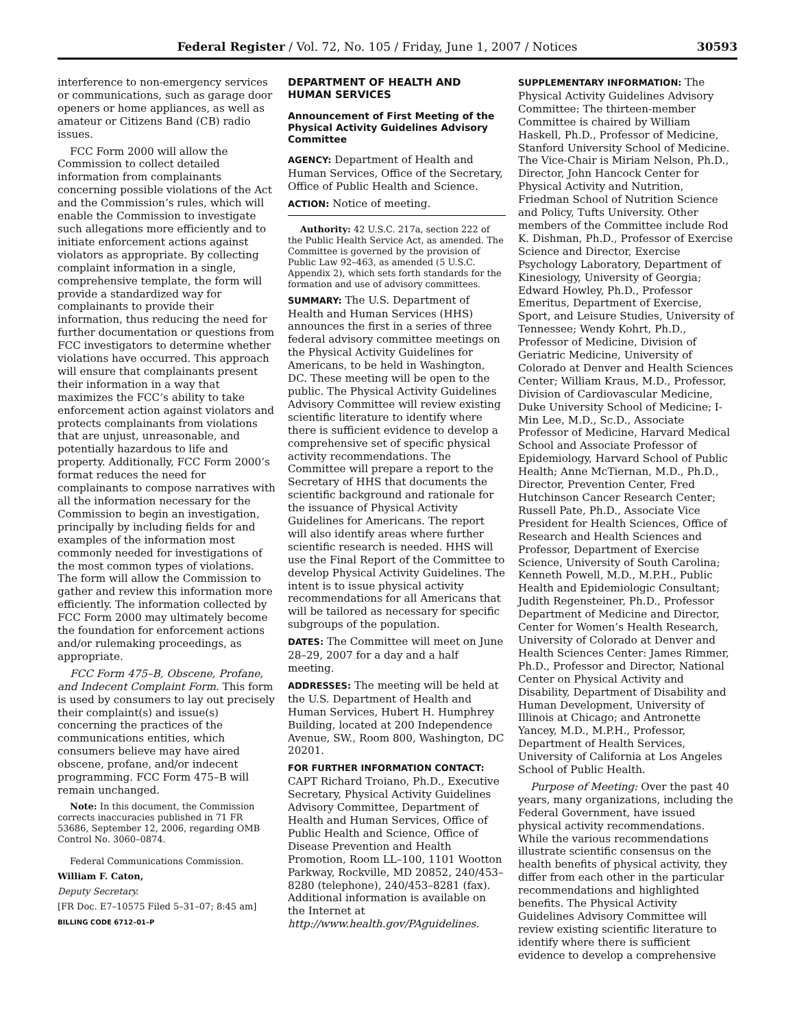Federal Register / Vol. 72, No. 105 / Friday, June 1, 2007 / Notices 30593
interference to non-emergency services or communications, such as garage door openers or home appliances, as well as amateur or Citizens Band (CB) radio issues.
FCC Form 2000 will allow the Commission to collect detailed information from complainants concerning possible violations of the Act and the Commission’s rules, which will enable the Commission to investigate such allegations more efficiently and to initiate enforcement actions against violators as appropriate. By collecting complaint information in a single, comprehensive template, the form will provide a standardized way for complainants to provide their information, thus reducing the need for further documentation or questions from FCC investigators to determine whether violations have occurred. This approach will ensure that complainants present their information in a way that maximizes the FCC’s ability to take enforcement action against violators and protects complainants from violations that are unjust, unreasonable, and potentially hazardous to life and property. Additionally, FCC Form 2000’s format reduces the need for complainants to compose narratives with all the information necessary for the Commission to begin an investigation, principally by including fields for and examples of the information most commonly needed for investigations of the most common types of violations. The form will allow the Commission to gather and review this information more efficiently. The information collected by FCC Form 2000 may ultimately become the foundation for enforcement actions and/or rulemaking proceedings, as appropriate.
FCC Form 475–B, Obscene, Profane, and Indecent Complaint Form. This form is used by consumers to lay out precisely their complaint(s) and issue(s) concerning the practices of the communications entities, which consumers believe may have aired obscene, profane, and/or indecent programming. FCC Form 475–B will remain unchanged.
Note: In this document, the Commission corrects inaccuracies published in 71 FR 53686, September 12, 2006, regarding OMB Control No. 3060–0874.
Federal Communications Commission.
William F. Caton,
Deputy Secretary.
[FR Doc. E7–10575 Filed 5–31–07; 8:45 am]
BILLING CODE 6712–01–P
DEPARTMENT OF HEALTH AND HUMAN SERVICES
Announcement of First Meeting of the Physical Activity Guidelines Advisory Committee
AGENCY: Department of Health and Human Services, Office of the Secretary, Office of Public Health and Science.
ACTION: Notice of meeting.
Authority: 42 U.S.C. 217a, section 222 of the Public Health Service Act, as amended. The Committee is governed by the provision of Public Law 92–463, as amended (5 U.S.C. Appendix 2), which sets forth standards for the formation and use of advisory committees.
SUMMARY: The U.S. Department of Health and Human Services (HHS) announces the first in a series of three federal advisory committee meetings on the Physical Activity Guidelines for Americans, to be held in Washington, DC. These meeting will be open to the public. The Physical Activity Guidelines Advisory Committee will review existing scientific literature to identify where there is sufficient evidence to develop a comprehensive set of specific physical activity recommendations. The Committee will prepare a report to the Secretary of HHS that documents the scientific background and rationale for the issuance of Physical Activity Guidelines for Americans. The report will also identify areas where further scientific research is needed. HHS will use the Final Report of the Committee to develop Physical Activity Guidelines. The intent is to issue physical activity recommendations for all Americans that will be tailored as necessary for specific subgroups of the population.
DATES: The Committee will meet on June 28–29, 2007 for a day and a half meeting.
ADDRESSES: The meeting will be held at the U.S. Department of Health and Human Services, Hubert H. Humphrey Building, located at 200 Independence Avenue, SW., Room 800, Washington, DC 20201.
FOR FURTHER INFORMATION CONTACT: CAPT Richard Troiano, Ph.D., Executive Secretary, Physical Activity Guidelines Advisory Committee, Department of Health and Human Services, Office of Public Health and Science, Office of Disease Prevention and Health Promotion, Room LL–100, 1101 Wootton Parkway, Rockville, MD 20852, 240/453–8280 (telephone), 240/453–8281 (fax). Additional information is available on the Internet at http://www.health.gov/PAguidelines.
SUPPLEMENTARY INFORMATION: The Physical Activity Guidelines Advisory Committee: The thirteen-member Committee is chaired by William Haskell, Ph.D., Professor of Medicine, Stanford University School of Medicine. The Vice-Chair is Miriam Nelson, Ph.D., Director, John Hancock Center for Physical Activity and Nutrition, Friedman School of Nutrition Science and Policy, Tufts University. Other members of the Committee include Rod K. Dishman, Ph.D., Professor of Exercise Science and Director, Exercise Psychology Laboratory, Department of Kinesiology, University of Georgia; Edward Howley, Ph.D., Professor Emeritus, Department of Exercise, Sport, and Leisure Studies, University of Tennessee; Wendy Kohrt, Ph.D., Professor of Medicine, Division of Geriatric Medicine, University of Colorado at Denver and Health Sciences Center; William Kraus, M.D., Professor, Division of Cardiovascular Medicine, Duke University School of Medicine; I-Min Lee, M.D., Sc.D., Associate Professor of Medicine, Harvard Medical School and Associate Professor of Epidemiology, Harvard School of Public Health; Anne McTiernan, M.D., Ph.D., Director, Prevention Center, Fred Hutchinson Cancer Research Center; Russell Pate, Ph.D., Associate Vice President for Health Sciences, Office of Research and Health Sciences and Professor, Department of Exercise Science, University of South Carolina; Kenneth Powell, M.D., M.P.H., Public Health and Epidemiologic Consultant; Judith Regensteiner, Ph.D., Professor Department of Medicine and Director, Center for Women’s Health Research, University of Colorado at Denver and Health Sciences Center: James Rimmer, Ph.D., Professor and Director, National Center on Physical Activity and Disability, Department of Disability and Human Development, University of Illinois at Chicago; and Antronette Yancey, M.D., M.P.H., Professor, Department of Health Services, University of California at Los Angeles School of Public Health.
Purpose of Meeting: Over the past 40 years, many organizations, including the Federal Government, have issued physical activity recommendations. While the various recommendations illustrate scientific consensus on the health benefits of physical activity, they differ from each other in the particular recommendations and highlighted benefits. The Physical Activity Guidelines Advisory Committee will review existing scientific literature to identify where there is sufficient evidence to develop a comprehensive